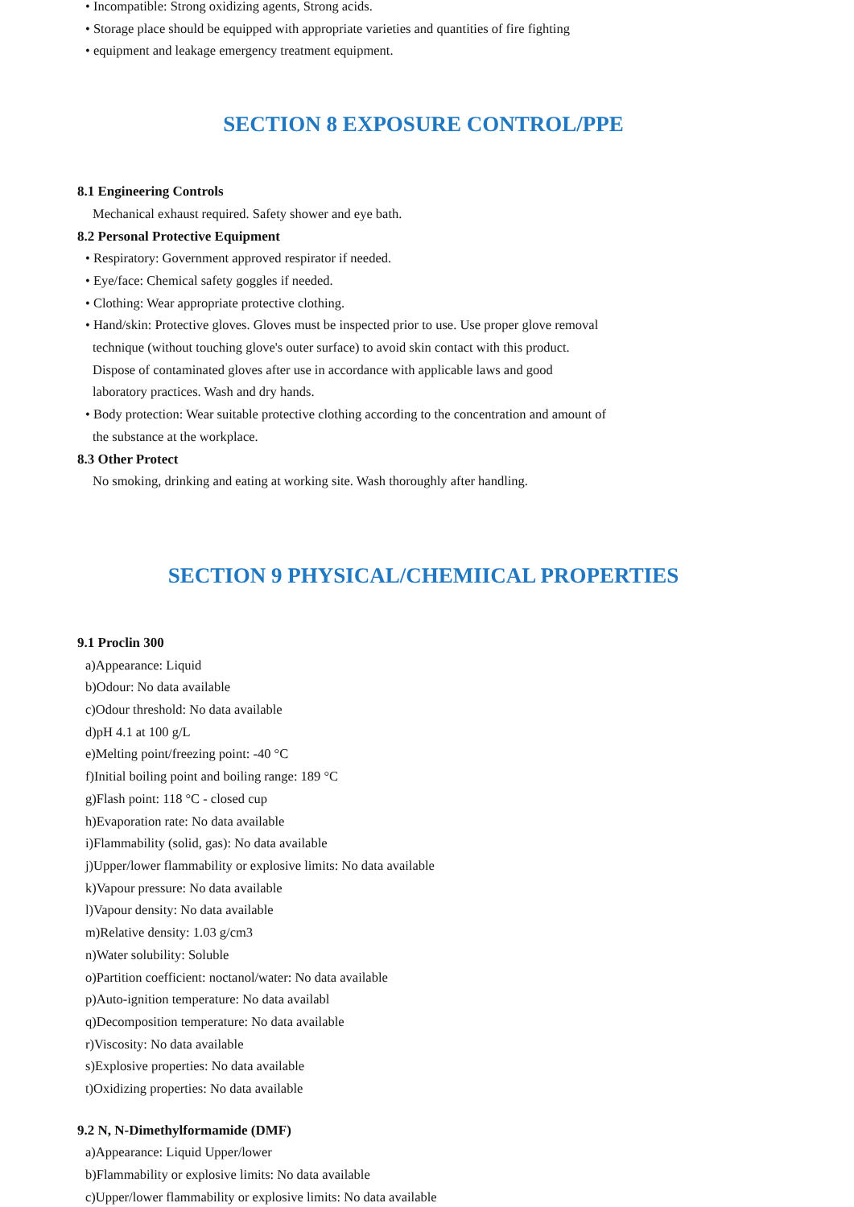• Incompatible: Strong oxidizing agents, Strong acids.
• Storage place should be equipped with appropriate varieties and quantities of fire fighting
• equipment and leakage emergency treatment equipment.
SECTION 8 EXPOSURE CONTROL/PPE
8.1 Engineering Controls
Mechanical exhaust required. Safety shower and eye bath.
8.2 Personal Protective Equipment
• Respiratory: Government approved respirator if needed.
• Eye/face: Chemical safety goggles if needed.
• Clothing: Wear appropriate protective clothing.
• Hand/skin: Protective gloves. Gloves must be inspected prior to use. Use proper glove removal
technique (without touching glove's outer surface) to avoid skin contact with this product.
Dispose of contaminated gloves after use in accordance with applicable laws and good
laboratory practices. Wash and dry hands.
• Body protection: Wear suitable protective clothing according to the concentration and amount of
the substance at the workplace.
8.3 Other Protect
No smoking, drinking and eating at working site. Wash thoroughly after handling.
SECTION 9 PHYSICAL/CHEMIICAL PROPERTIES
9.1 Proclin 300
a)Appearance: Liquid
b)Odour: No data available
c)Odour threshold: No data available
d)pH 4.1 at 100 g/L
e)Melting point/freezing point: -40 °C
f)Initial boiling point and boiling range: 189 °C
g)Flash point: 118 °C - closed cup
h)Evaporation rate: No data available
i)Flammability (solid, gas): No data available
j)Upper/lower flammability or explosive limits: No data available
k)Vapour pressure: No data available
l)Vapour density: No data available
m)Relative density: 1.03 g/cm3
n)Water solubility: Soluble
o)Partition coefficient: noctanol/water: No data available
p)Auto-ignition temperature: No data availabl
q)Decomposition temperature: No data available
r)Viscosity: No data available
s)Explosive properties: No data available
t)Oxidizing properties: No data available
9.2 N, N-Dimethylformamide (DMF)
a)Appearance: Liquid Upper/lower
b)Flammability or explosive limits: No data available
c)Upper/lower flammability or explosive limits: No data available